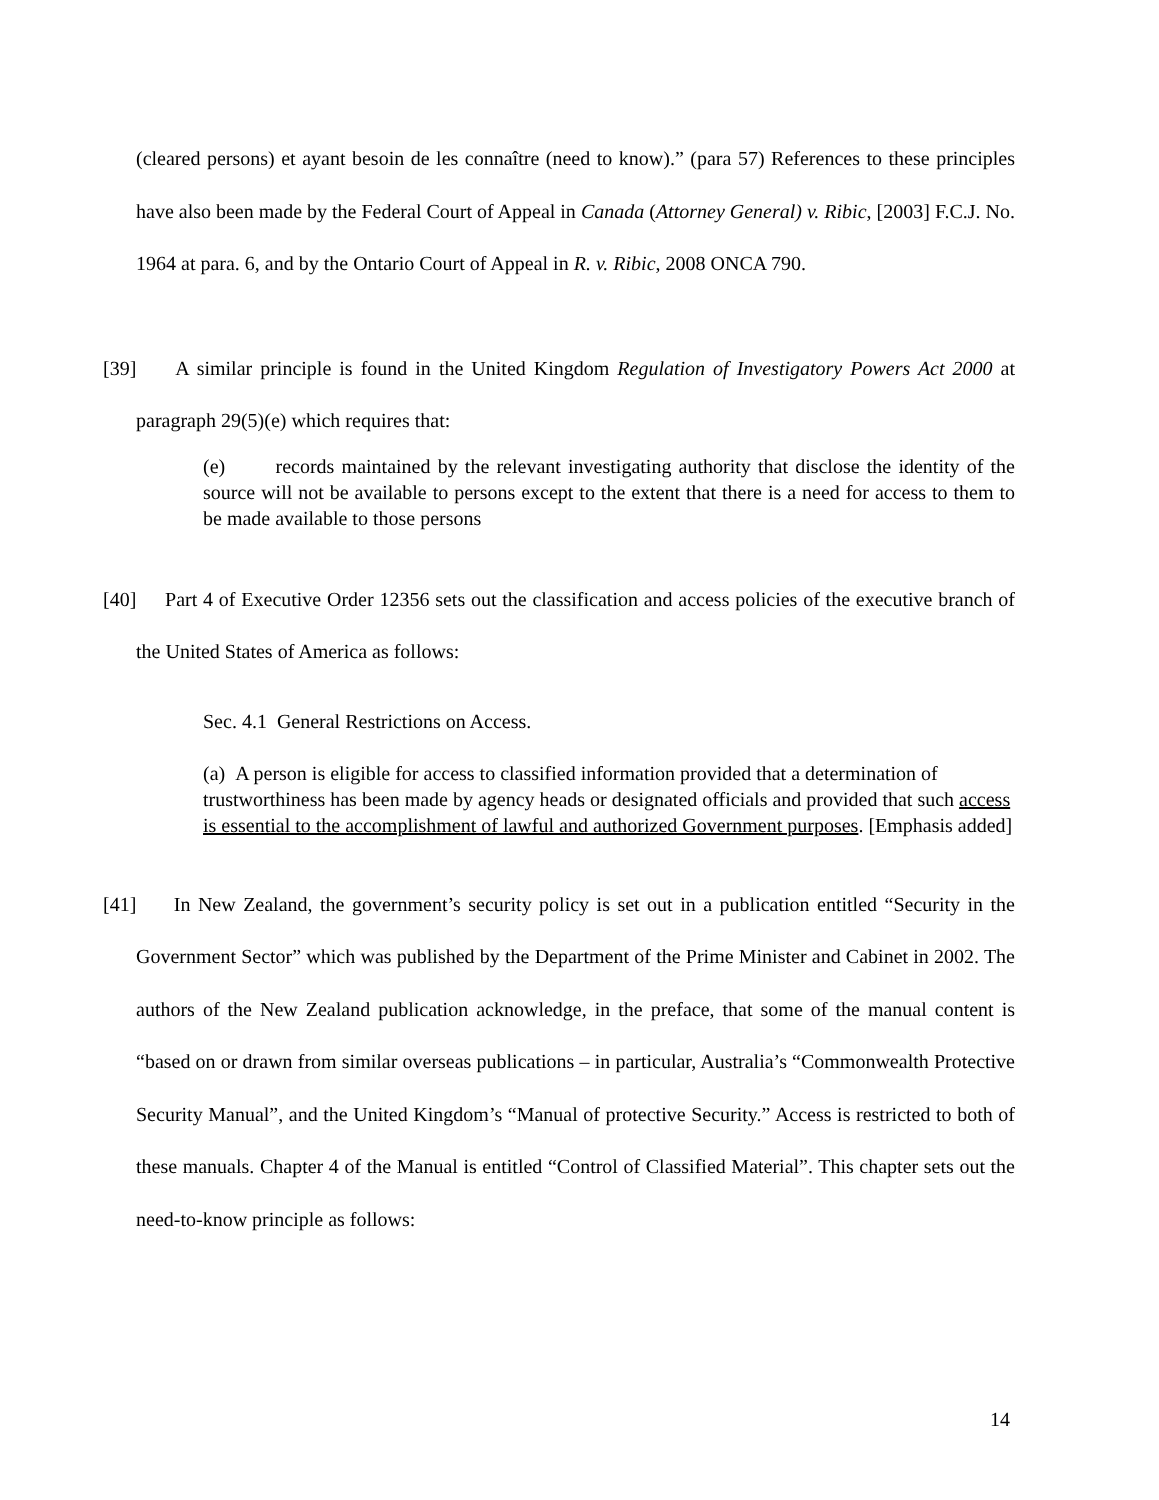(cleared persons) et ayant besoin de les connaître (need to know).” (para 57) References to these principles have also been made by the Federal Court of Appeal in Canada (Attorney General) v. Ribic, [2003] F.C.J. No. 1964 at para. 6, and by the Ontario Court of Appeal in R. v. Ribic, 2008 ONCA 790.
[39] A similar principle is found in the United Kingdom Regulation of Investigatory Powers Act 2000 at paragraph 29(5)(e) which requires that:
(e) records maintained by the relevant investigating authority that disclose the identity of the source will not be available to persons except to the extent that there is a need for access to them to be made available to those persons
[40] Part 4 of Executive Order 12356 sets out the classification and access policies of the executive branch of the United States of America as follows:
Sec. 4.1 General Restrictions on Access.
(a) A person is eligible for access to classified information provided that a determination of trustworthiness has been made by agency heads or designated officials and provided that such access is essential to the accomplishment of lawful and authorized Government purposes. [Emphasis added]
[41] In New Zealand, the government’s security policy is set out in a publication entitled “Security in the Government Sector” which was published by the Department of the Prime Minister and Cabinet in 2002. The authors of the New Zealand publication acknowledge, in the preface, that some of the manual content is “based on or drawn from similar overseas publications – in particular, Australia’s “Commonwealth Protective Security Manual”, and the United Kingdom’s “Manual of protective Security.” Access is restricted to both of these manuals. Chapter 4 of the Manual is entitled “Control of Classified Material”. This chapter sets out the need-to-know principle as follows:
14